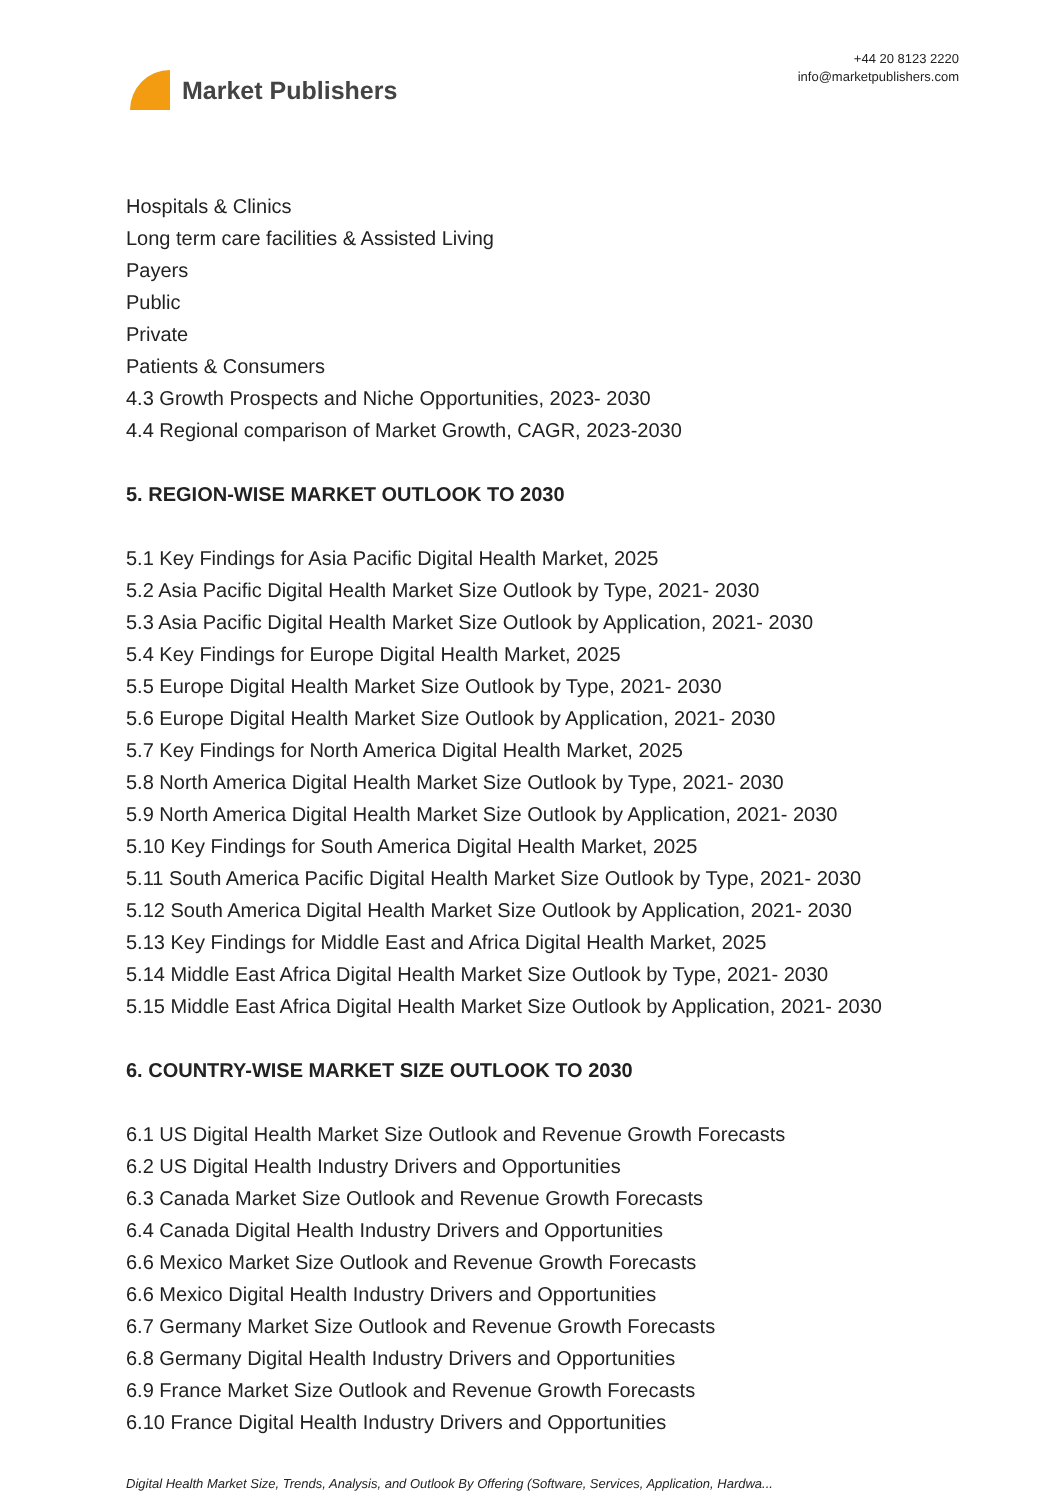Market Publishers
+44 20 8123 2220
info@marketpublishers.com
Hospitals & Clinics
Long term care facilities & Assisted Living
Payers
Public
Private
Patients & Consumers
4.3 Growth Prospects and Niche Opportunities, 2023- 2030
4.4 Regional comparison of Market Growth, CAGR, 2023-2030
5. REGION-WISE MARKET OUTLOOK TO 2030
5.1 Key Findings for Asia Pacific Digital Health Market, 2025
5.2 Asia Pacific Digital Health Market Size Outlook by Type, 2021- 2030
5.3 Asia Pacific Digital Health Market Size Outlook by Application, 2021- 2030
5.4 Key Findings for Europe Digital Health Market, 2025
5.5 Europe Digital Health Market Size Outlook by Type, 2021- 2030
5.6 Europe Digital Health Market Size Outlook by Application, 2021- 2030
5.7 Key Findings for North America Digital Health Market, 2025
5.8 North America Digital Health Market Size Outlook by Type, 2021- 2030
5.9 North America Digital Health Market Size Outlook by Application, 2021- 2030
5.10 Key Findings for South America Digital Health Market, 2025
5.11 South America Pacific Digital Health Market Size Outlook by Type, 2021- 2030
5.12 South America Digital Health Market Size Outlook by Application, 2021- 2030
5.13 Key Findings for Middle East and Africa Digital Health Market, 2025
5.14 Middle East Africa Digital Health Market Size Outlook by Type, 2021- 2030
5.15 Middle East Africa Digital Health Market Size Outlook by Application, 2021- 2030
6. COUNTRY-WISE MARKET SIZE OUTLOOK TO 2030
6.1 US Digital Health Market Size Outlook and Revenue Growth Forecasts
6.2 US Digital Health Industry Drivers and Opportunities
6.3 Canada Market Size Outlook and Revenue Growth Forecasts
6.4 Canada Digital Health Industry Drivers and Opportunities
6.6 Mexico Market Size Outlook and Revenue Growth Forecasts
6.6 Mexico Digital Health Industry Drivers and Opportunities
6.7 Germany Market Size Outlook and Revenue Growth Forecasts
6.8 Germany Digital Health Industry Drivers and Opportunities
6.9 France Market Size Outlook and Revenue Growth Forecasts
6.10 France Digital Health Industry Drivers and Opportunities
Digital Health Market Size, Trends, Analysis, and Outlook By Offering (Software, Services, Application, Hardwa...